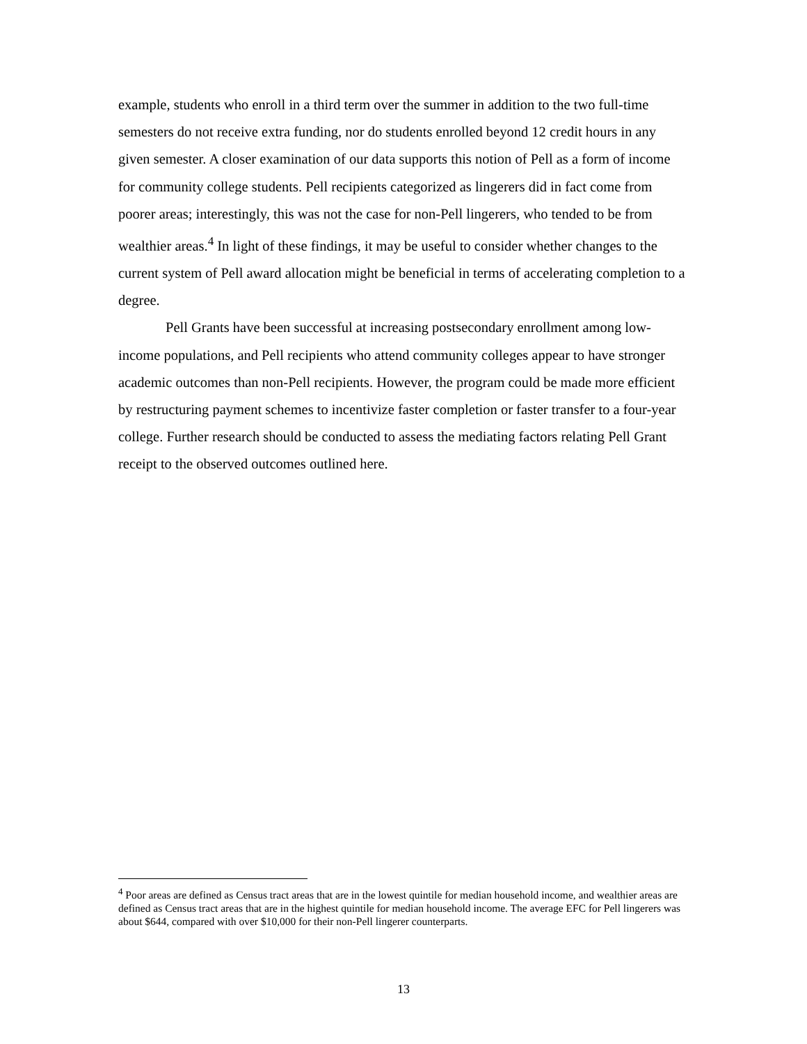example, students who enroll in a third term over the summer in addition to the two full-time semesters do not receive extra funding, nor do students enrolled beyond 12 credit hours in any given semester. A closer examination of our data supports this notion of Pell as a form of income for community college students. Pell recipients categorized as lingerers did in fact come from poorer areas; interestingly, this was not the case for non-Pell lingerers, who tended to be from wealthier areas.<sup>4</sup> In light of these findings, it may be useful to consider whether changes to the current system of Pell award allocation might be beneficial in terms of accelerating completion to a degree.
Pell Grants have been successful at increasing postsecondary enrollment among low-income populations, and Pell recipients who attend community colleges appear to have stronger academic outcomes than non-Pell recipients. However, the program could be made more efficient by restructuring payment schemes to incentivize faster completion or faster transfer to a four-year college. Further research should be conducted to assess the mediating factors relating Pell Grant receipt to the observed outcomes outlined here.
<sup>4</sup> Poor areas are defined as Census tract areas that are in the lowest quintile for median household income, and wealthier areas are defined as Census tract areas that are in the highest quintile for median household income. The average EFC for Pell lingerers was about $644, compared with over $10,000 for their non-Pell lingerer counterparts.
13